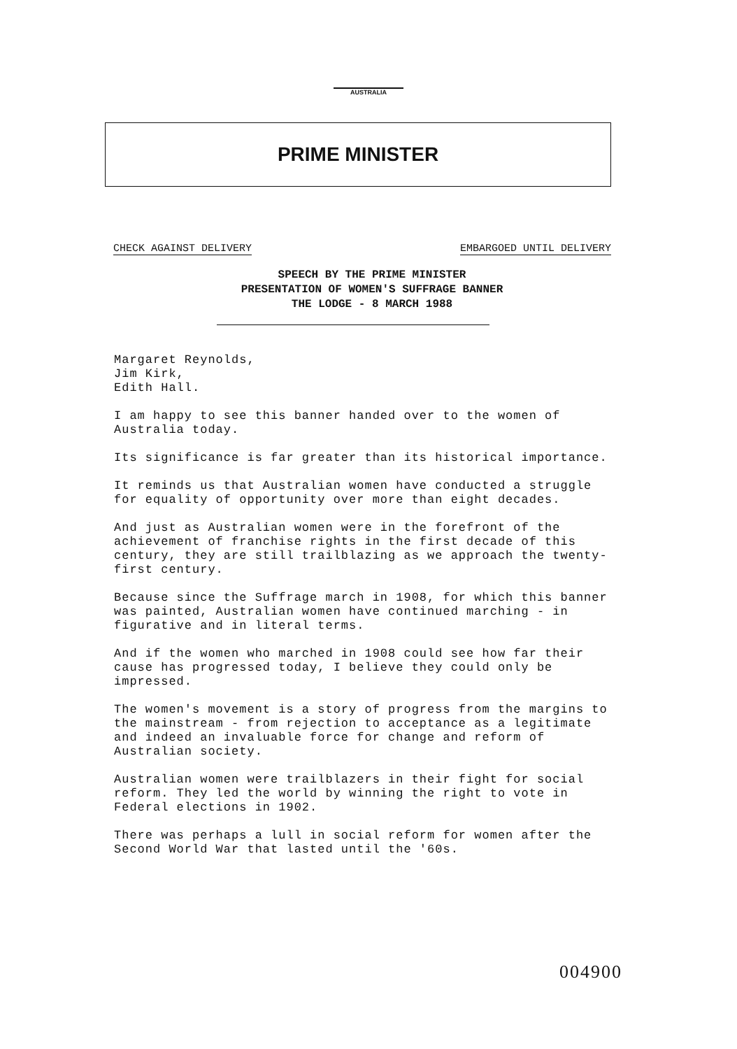AUSTRALIA
PRIME MINISTER
CHECK AGAINST DELIVERY EMBARGOED UNTIL DELIVERY
SPEECH BY THE PRIME MINISTER
PRESENTATION OF WOMEN'S SUFFRAGE BANNER
THE LODGE - 8 MARCH 1988
Margaret Reynolds,
Jim Kirk,
Edith Hall.
I am happy to see this banner handed over to the women of Australia today.
Its significance is far greater than its historical importance.
It reminds us that Australian women have conducted a struggle for equality of opportunity over more than eight decades.
And just as Australian women were in the forefront of the achievement of franchise rights in the first decade of this century, they are still trailblazing as we approach the twenty-first century.
Because since the Suffrage march in 1908, for which this banner was painted, Australian women have continued marching - in figurative and in literal terms.
And if the women who marched in 1908 could see how far their cause has progressed today, I believe they could only be impressed.
The women's movement is a story of progress from the margins to the mainstream - from rejection to acceptance as a legitimate and indeed an invaluable force for change and reform of Australian society.
Australian women were trailblazers in their fight for social reform. They led the world by winning the right to vote in Federal elections in 1902.
There was perhaps a lull in social reform for women after the Second World War that lasted until the '60s.
004900